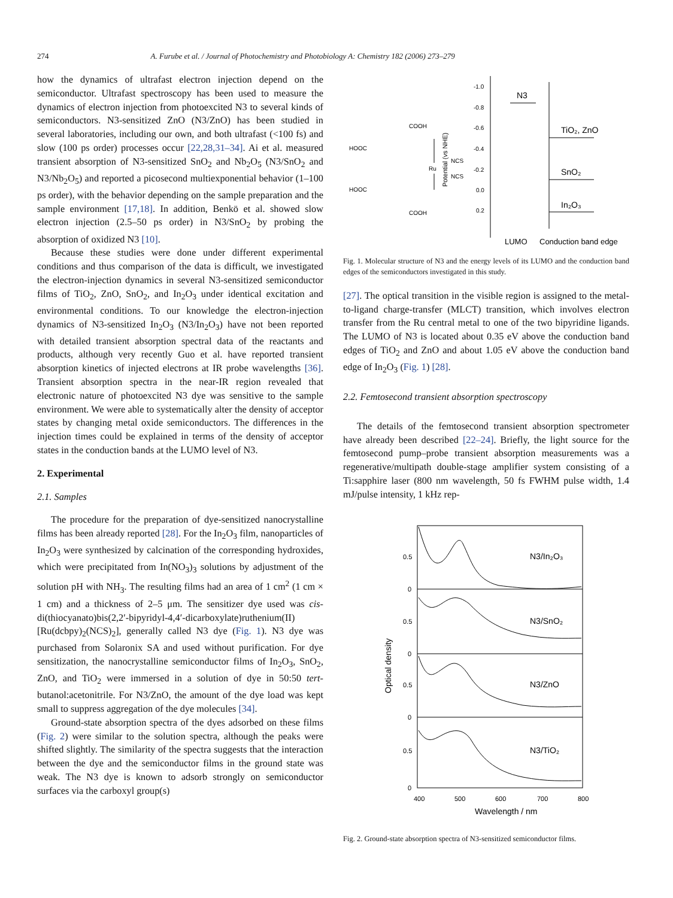274 A. Furube et al. / Journal of Photochemistry and Photobiology A: Chemistry 182 (2006) 273–279
how the dynamics of ultrafast electron injection depend on the semiconductor. Ultrafast spectroscopy has been used to measure the dynamics of electron injection from photoexcited N3 to several kinds of semiconductors. N3-sensitized ZnO (N3/ZnO) has been studied in several laboratories, including our own, and both ultrafast (<100 fs) and slow (100 ps order) processes occur [22,28,31–34]. Ai et al. measured transient absorption of N3-sensitized SnO<sub>2</sub> and Nb<sub>2</sub>O<sub>5</sub> (N3/SnO<sub>2</sub> and N3/Nb<sub>2</sub>O<sub>5</sub>) and reported a picosecond multiexponential behavior (1–100 ps order), with the behavior depending on the sample preparation and the sample environment [17,18]. In addition, Benkö et al. showed slow electron injection (2.5–50 ps order) in N3/SnO<sub>2</sub> by probing the absorption of oxidized N3 [10].
Because these studies were done under different experimental conditions and thus comparison of the data is difficult, we investigated the electron-injection dynamics in several N3-sensitized semiconductor films of TiO<sub>2</sub>, ZnO, SnO<sub>2</sub>, and In<sub>2</sub>O<sub>3</sub> under identical excitation and environmental conditions. To our knowledge the electron-injection dynamics of N3-sensitized In<sub>2</sub>O<sub>3</sub> (N3/In<sub>2</sub>O<sub>3</sub>) have not been reported with detailed transient absorption spectral data of the reactants and products, although very recently Guo et al. have reported transient absorption kinetics of injected electrons at IR probe wavelengths [36]. Transient absorption spectra in the near-IR region revealed that electronic nature of photoexcited N3 dye was sensitive to the sample environment. We were able to systematically alter the density of acceptor states by changing metal oxide semiconductors. The differences in the injection times could be explained in terms of the density of acceptor states in the conduction bands at the LUMO level of N3.
2. Experimental
2.1. Samples
The procedure for the preparation of dye-sensitized nanocrystalline films has been already reported [28]. For the In<sub>2</sub>O<sub>3</sub> film, nanoparticles of In<sub>2</sub>O<sub>3</sub> were synthesized by calcination of the corresponding hydroxides, which were precipitated from In(NO<sub>3</sub>)<sub>3</sub> solutions by adjustment of the solution pH with NH<sub>3</sub>. The resulting films had an area of 1 cm<sup>2</sup> (1 cm × 1 cm) and a thickness of 2–5 μm. The sensitizer dye used was cis-di(thiocyanato)bis(2,2′-bipyridyl-4,4′-dicarboxylate)ruthenium(II) [Ru(dcbpy)<sub>2</sub>(NCS)<sub>2</sub>], generally called N3 dye (Fig. 1). N3 dye was purchased from Solaronix SA and used without purification. For dye sensitization, the nanocrystalline semiconductor films of In<sub>2</sub>O<sub>3</sub>, SnO<sub>2</sub>, ZnO, and TiO<sub>2</sub> were immersed in a solution of dye in 50:50 tert-butanol:acetonitrile. For N3/ZnO, the amount of the dye load was kept small to suppress aggregation of the dye molecules [34].
Ground-state absorption spectra of the dyes adsorbed on these films (Fig. 2) were similar to the solution spectra, although the peaks were shifted slightly. The similarity of the spectra suggests that the interaction between the dye and the semiconductor films in the ground state was weak. The N3 dye is known to adsorb strongly on semiconductor surfaces via the carboxyl group(s)
COOH
HOOC
Ru
NCS
NCS
HOOC
COOH
-1.0
-0.8
-0.6
-0.4
-0.2
0.0
0.2
Potential (vs NHE)
N3
TiO₂, ZnO
SnO₂
In₂O₃
LUMO
Conduction band edge
Fig. 1. Molecular structure of N3 and the energy levels of its LUMO and the conduction band edges of the semiconductors investigated in this study.
[27]. The optical transition in the visible region is assigned to the metal-to-ligand charge-transfer (MLCT) transition, which involves electron transfer from the Ru central metal to one of the two bipyridine ligands. The LUMO of N3 is located about 0.35 eV above the conduction band edges of TiO<sub>2</sub> and ZnO and about 1.05 eV above the conduction band edge of In<sub>2</sub>O<sub>3</sub> (Fig. 1) [28].
2.2. Femtosecond transient absorption spectroscopy
The details of the femtosecond transient absorption spectrometer have already been described [22–24]. Briefly, the light source for the femtosecond pump–probe transient absorption measurements was a regenerative/multipath double-stage amplifier system consisting of a Ti:sapphire laser (800 nm wavelength, 50 fs FWHM pulse width, 1.4 mJ/pulse intensity, 1 kHz rep-
0.5
0
0.5
0
0.5
0
0.5
0
400
500
600
700
800
N3/In₂O₃
N3/SnO₂
N3/ZnO
N3/TiO₂
Wavelength / nm
Optical density
Fig. 2. Ground-state absorption spectra of N3-sensitized semiconductor films.